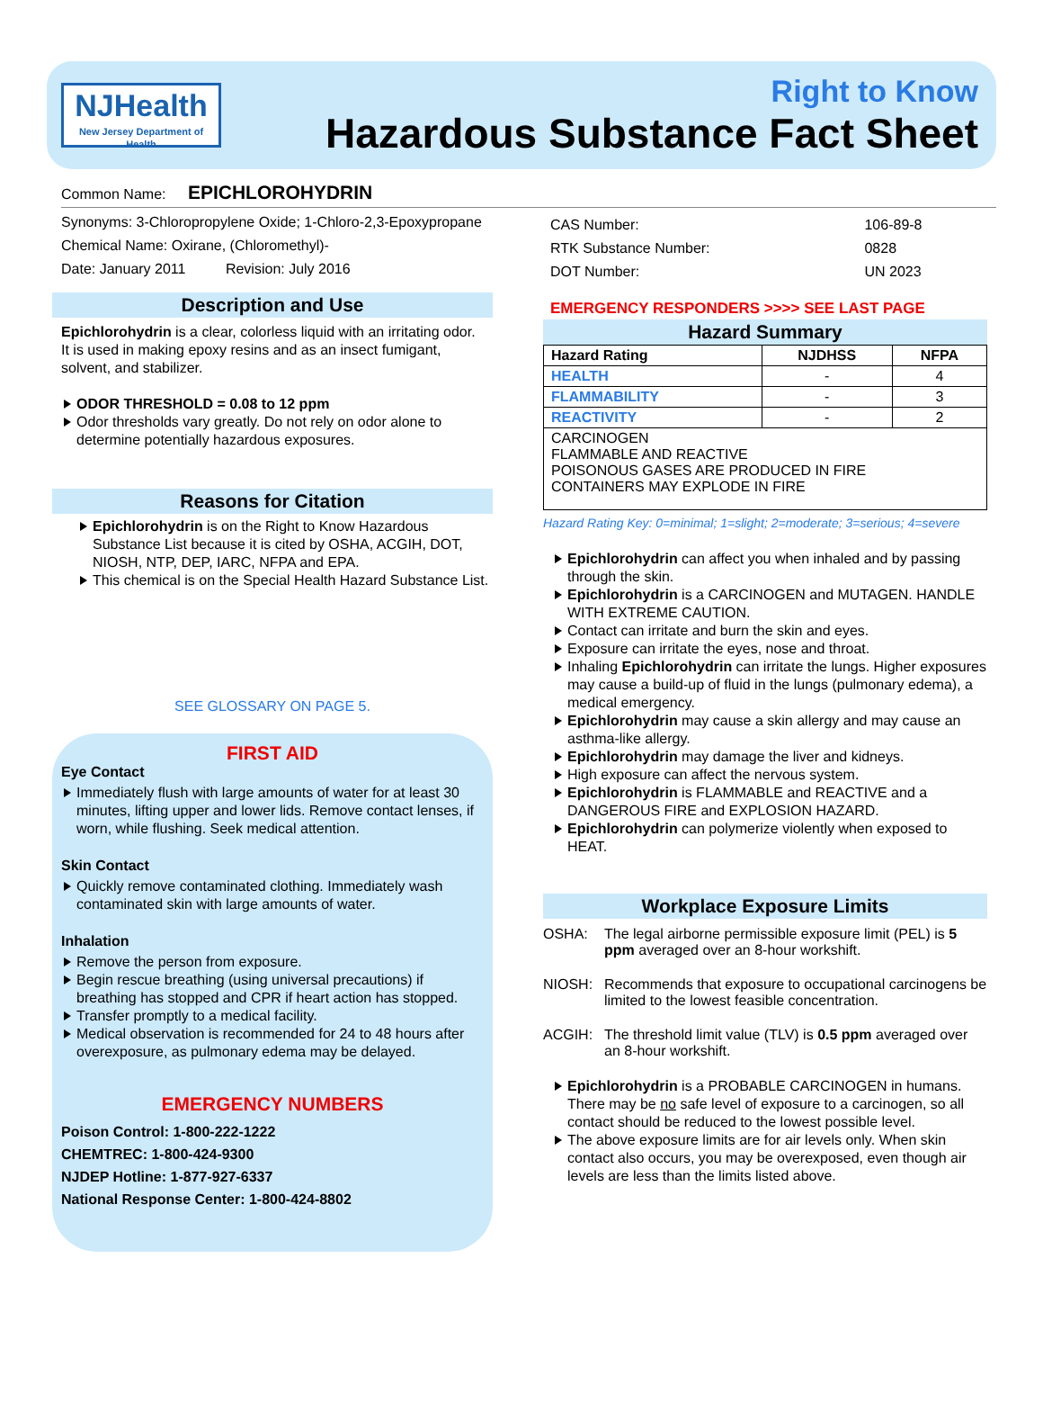NJHealth
New Jersey Department of Health
Right to Know
Hazardous Substance Fact Sheet
Common Name: EPICHLOROHYDRIN
Synonyms: 3-Chloropropylene Oxide; 1-Chloro-2,3-Epoxypropane
Chemical Name: Oxirane, (Chloromethyl)-
Date: January 2011 Revision: July 2016
Description and Use
Epichlorohydrin is a clear, colorless liquid with an irritating odor. It is used in making epoxy resins and as an insect fumigant, solvent, and stabilizer.
ODOR THRESHOLD = 0.08 to 12 ppm
Odor thresholds vary greatly. Do not rely on odor alone to determine potentially hazardous exposures.
Reasons for Citation
Epichlorohydrin is on the Right to Know Hazardous Substance List because it is cited by OSHA, ACGIH, DOT, NIOSH, NTP, DEP, IARC, NFPA and EPA.
This chemical is on the Special Health Hazard Substance List.
SEE GLOSSARY ON PAGE 5.
FIRST AID
Eye Contact
Immediately flush with large amounts of water for at least 30 minutes, lifting upper and lower lids. Remove contact lenses, if worn, while flushing. Seek medical attention.
Skin Contact
Quickly remove contaminated clothing. Immediately wash contaminated skin with large amounts of water.
Inhalation
Remove the person from exposure.
Begin rescue breathing (using universal precautions) if breathing has stopped and CPR if heart action has stopped.
Transfer promptly to a medical facility.
Medical observation is recommended for 24 to 48 hours after overexposure, as pulmonary edema may be delayed.
EMERGENCY NUMBERS
Poison Control: 1-800-222-1222
CHEMTREC: 1-800-424-9300
NJDEP Hotline: 1-877-927-6337
National Response Center: 1-800-424-8802
| CAS Number: | 106-89-8 |
| RTK Substance Number: | 0828 |
| DOT Number: | UN 2023 |
EMERGENCY RESPONDERS >>>> SEE LAST PAGE
Hazard Summary
| Hazard Rating | NJDHSS | NFPA |
| --- | --- | --- |
| HEALTH | - | 4 |
| FLAMMABILITY | - | 3 |
| REACTIVITY | - | 2 |
| CARCINOGEN FLAMMABLE AND REACTIVE POISONOUS GASES ARE PRODUCED IN FIRE CONTAINERS MAY EXPLODE IN FIRE | | |
Hazard Rating Key: 0=minimal; 1=slight; 2=moderate; 3=serious; 4=severe
Epichlorohydrin can affect you when inhaled and by passing through the skin.
Epichlorohydrin is a CARCINOGEN and MUTAGEN. HANDLE WITH EXTREME CAUTION.
Contact can irritate and burn the skin and eyes.
Exposure can irritate the eyes, nose and throat.
Inhaling Epichlorohydrin can irritate the lungs. Higher exposures may cause a build-up of fluid in the lungs (pulmonary edema), a medical emergency.
Epichlorohydrin may cause a skin allergy and may cause an asthma-like allergy.
Epichlorohydrin may damage the liver and kidneys.
High exposure can affect the nervous system.
Epichlorohydrin is FLAMMABLE and REACTIVE and a DANGEROUS FIRE and EXPLOSION HAZARD.
Epichlorohydrin can polymerize violently when exposed to HEAT.
Workplace Exposure Limits
OSHA: The legal airborne permissible exposure limit (PEL) is 5 ppm averaged over an 8-hour workshift.
NIOSH: Recommends that exposure to occupational carcinogens be limited to the lowest feasible concentration.
ACGIH: The threshold limit value (TLV) is 0.5 ppm averaged over an 8-hour workshift.
Epichlorohydrin is a PROBABLE CARCINOGEN in humans. There may be no safe level of exposure to a carcinogen, so all contact should be reduced to the lowest possible level.
The above exposure limits are for air levels only. When skin contact also occurs, you may be overexposed, even though air levels are less than the limits listed above.